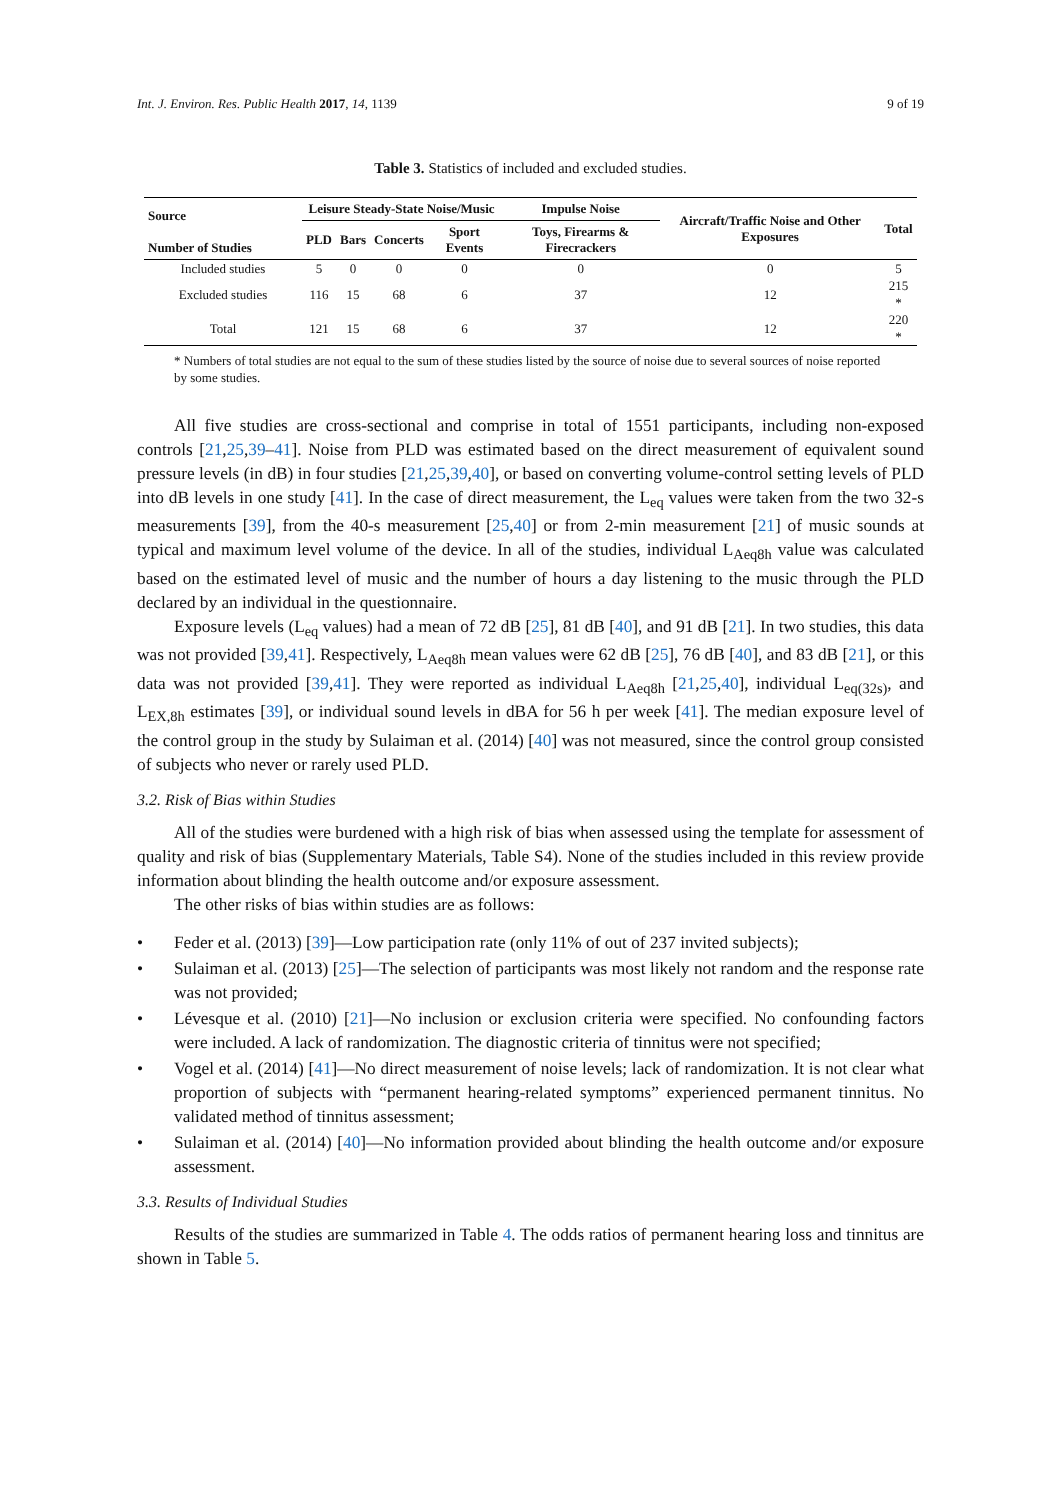Int. J. Environ. Res. Public Health 2017, 14, 1139 9 of 19
Table 3. Statistics of included and excluded studies.
| Source Number of Studies | Leisure Steady-State Noise/Music | | | | Impulse Noise | Aircraft/Traffic Noise and Other Exposures | Total |
| --- | --- | --- | --- | --- | --- | --- | --- |
| | PLD | Bars | Concerts | Sport Events | Toys, Firearms & Firecrackers | | |
| Included studies | 5 | 0 | 0 | 0 | 0 | 0 | 5 |
| Excluded studies | 116 | 15 | 68 | 6 | 37 | 12 | 215 * |
| Total | 121 | 15 | 68 | 6 | 37 | 12 | 220 * |
* Numbers of total studies are not equal to the sum of these studies listed by the source of noise due to several sources of noise reported by some studies.
All five studies are cross-sectional and comprise in total of 1551 participants, including non-exposed controls [21,25,39–41]. Noise from PLD was estimated based on the direct measurement of equivalent sound pressure levels (in dB) in four studies [21,25,39,40], or based on converting volume-control setting levels of PLD into dB levels in one study [41]. In the case of direct measurement, the L<sub>eq</sub> values were taken from the two 32-s measurements [39], from the 40-s measurement [25,40] or from 2-min measurement [21] of music sounds at typical and maximum level volume of the device. In all of the studies, individual L<sub>Aeq8h</sub> value was calculated based on the estimated level of music and the number of hours a day listening to the music through the PLD declared by an individual in the questionnaire.
Exposure levels (L<sub>eq</sub> values) had a mean of 72 dB [25], 81 dB [40], and 91 dB [21]. In two studies, this data was not provided [39,41]. Respectively, L<sub>Aeq8h</sub> mean values were 62 dB [25], 76 dB [40], and 83 dB [21], or this data was not provided [39,41]. They were reported as individual L<sub>Aeq8h</sub> [21,25,40], individual L<sub>eq(32s)</sub>, and L<sub>EX,8h</sub> estimates [39], or individual sound levels in dBA for 56 h per week [41]. The median exposure level of the control group in the study by Sulaiman et al. (2014) [40] was not measured, since the control group consisted of subjects who never or rarely used PLD.
3.2. Risk of Bias within Studies
All of the studies were burdened with a high risk of bias when assessed using the template for assessment of quality and risk of bias (Supplementary Materials, Table S4). None of the studies included in this review provide information about blinding the health outcome and/or exposure assessment.
The other risks of bias within studies are as follows:
• Feder et al. (2013) [39]—Low participation rate (only 11% of out of 237 invited subjects);
• Sulaiman et al. (2013) [25]—The selection of participants was most likely not random and the response rate was not provided;
• Lévesque et al. (2010) [21]—No inclusion or exclusion criteria were specified. No confounding factors were included. A lack of randomization. The diagnostic criteria of tinnitus were not specified;
• Vogel et al. (2014) [41]—No direct measurement of noise levels; lack of randomization. It is not clear what proportion of subjects with “permanent hearing-related symptoms” experienced permanent tinnitus. No validated method of tinnitus assessment;
• Sulaiman et al. (2014) [40]—No information provided about blinding the health outcome and/or exposure assessment.
3.3. Results of Individual Studies
Results of the studies are summarized in Table 4. The odds ratios of permanent hearing loss and tinnitus are shown in Table 5.